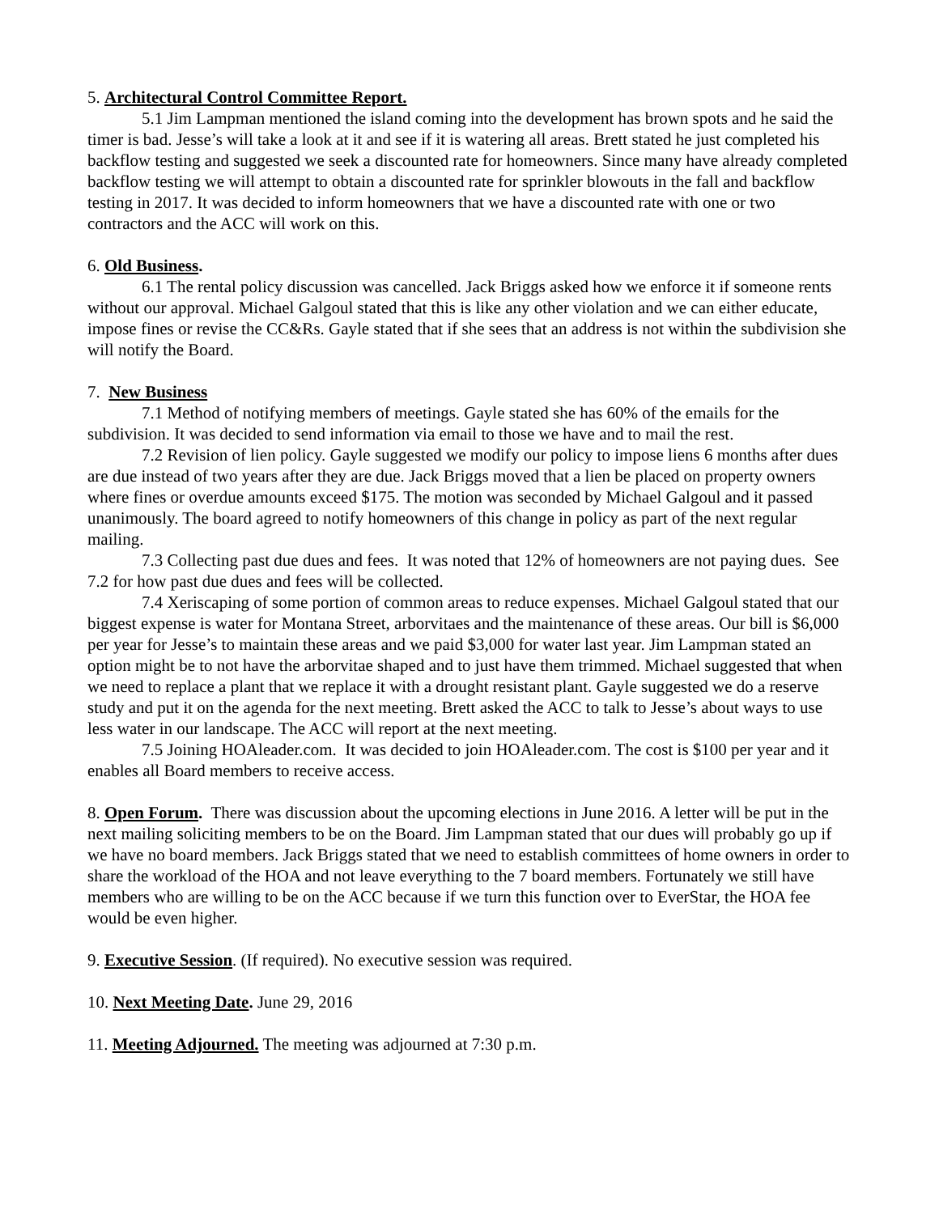5. Architectural Control Committee Report.
5.1 Jim Lampman mentioned the island coming into the development has brown spots and he said the timer is bad. Jesse’s will take a look at it and see if it is watering all areas. Brett stated he just completed his backflow testing and suggested we seek a discounted rate for homeowners. Since many have already completed backflow testing we will attempt to obtain a discounted rate for sprinkler blowouts in the fall and backflow testing in 2017. It was decided to inform homeowners that we have a discounted rate with one or two contractors and the ACC will work on this.
6. Old Business.
6.1 The rental policy discussion was cancelled. Jack Briggs asked how we enforce it if someone rents without our approval. Michael Galgoul stated that this is like any other violation and we can either educate, impose fines or revise the CC&Rs. Gayle stated that if she sees that an address is not within the subdivision she will notify the Board.
7. New Business
7.1 Method of notifying members of meetings. Gayle stated she has 60% of the emails for the subdivision. It was decided to send information via email to those we have and to mail the rest.
7.2 Revision of lien policy. Gayle suggested we modify our policy to impose liens 6 months after dues are due instead of two years after they are due. Jack Briggs moved that a lien be placed on property owners where fines or overdue amounts exceed $175. The motion was seconded by Michael Galgoul and it passed unanimously. The board agreed to notify homeowners of this change in policy as part of the next regular mailing.
7.3 Collecting past due dues and fees. It was noted that 12% of homeowners are not paying dues. See 7.2 for how past due dues and fees will be collected.
7.4 Xeriscaping of some portion of common areas to reduce expenses. Michael Galgoul stated that our biggest expense is water for Montana Street, arborvitaes and the maintenance of these areas. Our bill is $6,000 per year for Jesse’s to maintain these areas and we paid $3,000 for water last year. Jim Lampman stated an option might be to not have the arborvitae shaped and to just have them trimmed. Michael suggested that when we need to replace a plant that we replace it with a drought resistant plant. Gayle suggested we do a reserve study and put it on the agenda for the next meeting. Brett asked the ACC to talk to Jesse’s about ways to use less water in our landscape. The ACC will report at the next meeting.
7.5 Joining HOAleader.com. It was decided to join HOAleader.com. The cost is $100 per year and it enables all Board members to receive access.
8. Open Forum. There was discussion about the upcoming elections in June 2016. A letter will be put in the next mailing soliciting members to be on the Board. Jim Lampman stated that our dues will probably go up if we have no board members. Jack Briggs stated that we need to establish committees of home owners in order to share the workload of the HOA and not leave everything to the 7 board members. Fortunately we still have members who are willing to be on the ACC because if we turn this function over to EverStar, the HOA fee would be even higher.
9. Executive Session. (If required). No executive session was required.
10. Next Meeting Date. June 29, 2016
11. Meeting Adjourned. The meeting was adjourned at 7:30 p.m.